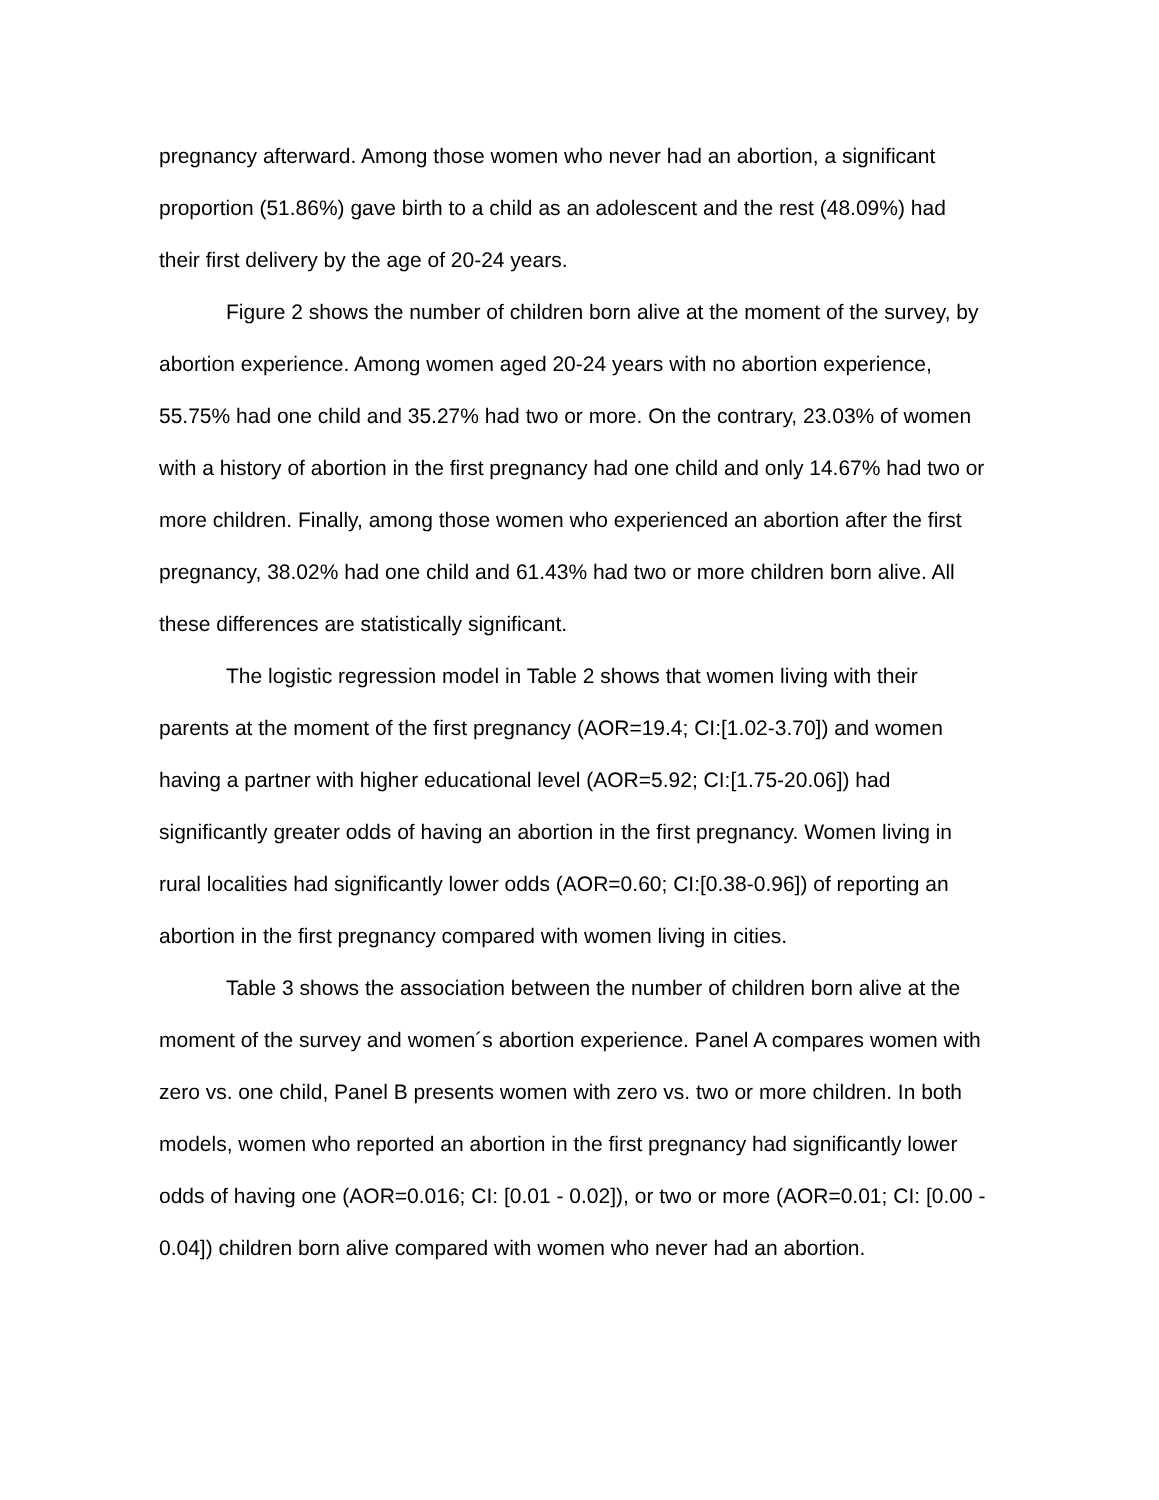pregnancy afterward. Among those women who never had an abortion, a significant proportion (51.86%) gave birth to a child as an adolescent and the rest (48.09%) had their first delivery by the age of 20-24 years.
Figure 2 shows the number of children born alive at the moment of the survey, by abortion experience. Among women aged 20-24 years with no abortion experience, 55.75% had one child and 35.27% had two or more. On the contrary, 23.03% of women with a history of abortion in the first pregnancy had one child and only 14.67% had two or more children. Finally, among those women who experienced an abortion after the first pregnancy, 38.02% had one child and 61.43% had two or more children born alive. All these differences are statistically significant.
The logistic regression model in Table 2 shows that women living with their parents at the moment of the first pregnancy (AOR=19.4; CI:[1.02-3.70]) and women having a partner with higher educational level (AOR=5.92; CI:[1.75-20.06]) had significantly greater odds of having an abortion in the first pregnancy. Women living in rural localities had significantly lower odds (AOR=0.60; CI:[0.38-0.96]) of reporting an abortion in the first pregnancy compared with women living in cities.
Table 3 shows the association between the number of children born alive at the moment of the survey and women´s abortion experience. Panel A compares women with zero vs. one child, Panel B presents women with zero vs. two or more children. In both models, women who reported an abortion in the first pregnancy had significantly lower odds of having one (AOR=0.016; CI: [0.01 - 0.02]), or two or more (AOR=0.01; CI: [0.00 - 0.04]) children born alive compared with women who never had an abortion.